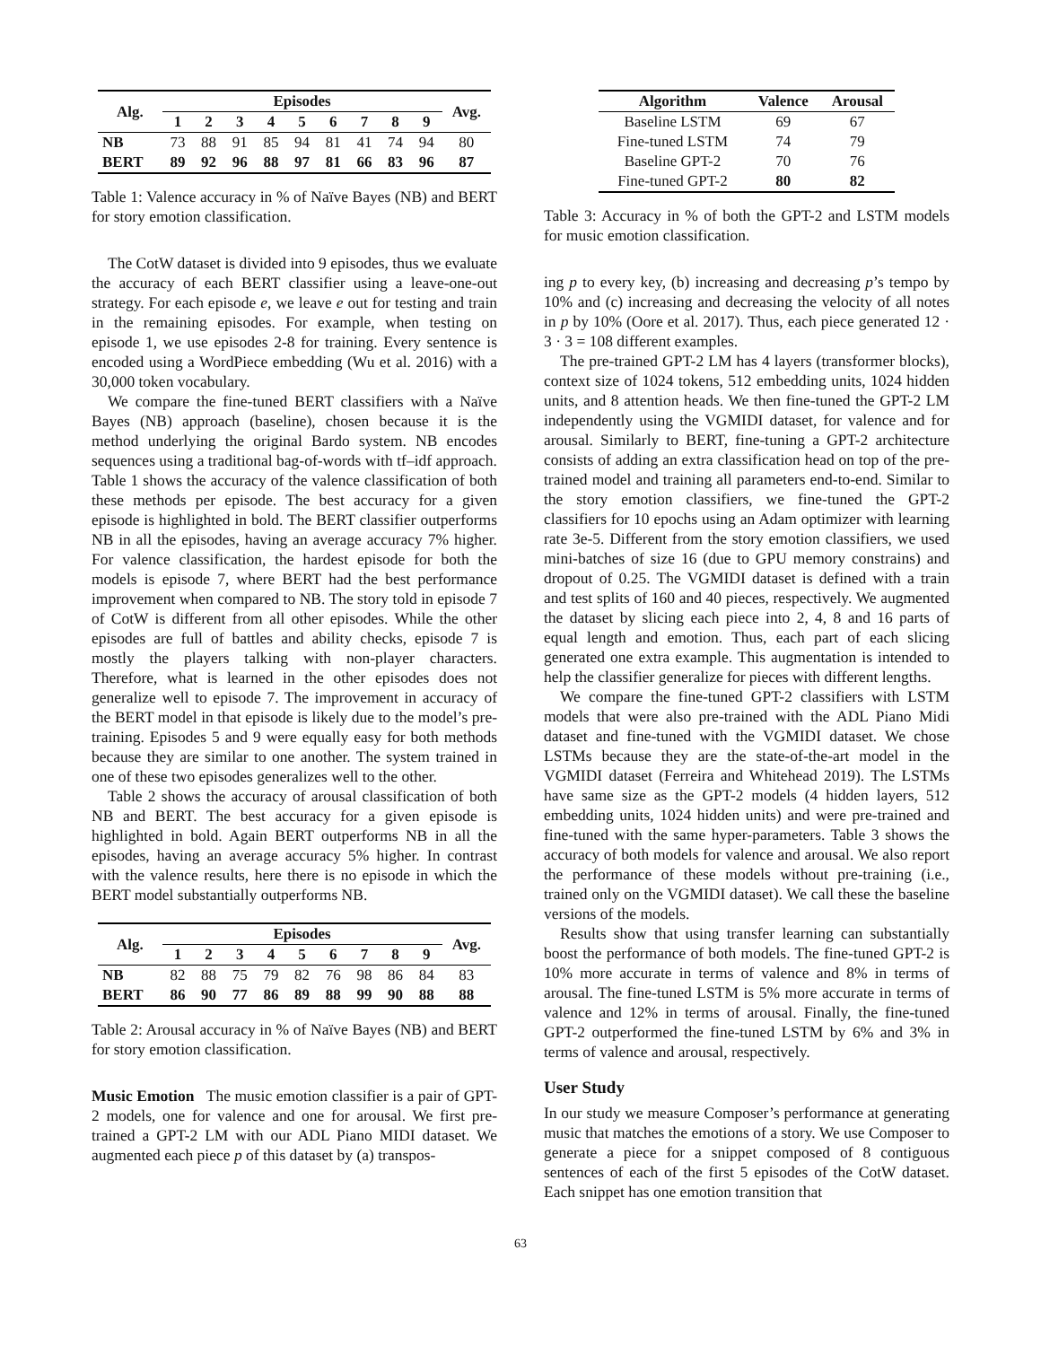| Alg. | Episodes | | | | | | | | | Avg. |
| --- | --- | --- | --- | --- | --- | --- | --- | --- | --- | --- |
| | 1 | 2 | 3 | 4 | 5 | 6 | 7 | 8 | 9 | |
| NB | 73 | 88 | 91 | 85 | 94 | 81 | 41 | 74 | 94 | 80 |
| BERT | 89 | 92 | 96 | 88 | 97 | 81 | 66 | 83 | 96 | 87 |
Table 1: Valence accuracy in % of Naïve Bayes (NB) and BERT for story emotion classification.
The CotW dataset is divided into 9 episodes, thus we evaluate the accuracy of each BERT classifier using a leave-one-out strategy. For each episode e, we leave e out for testing and train in the remaining episodes. For example, when testing on episode 1, we use episodes 2-8 for training. Every sentence is encoded using a WordPiece embedding (Wu et al. 2016) with a 30,000 token vocabulary.
We compare the fine-tuned BERT classifiers with a Naïve Bayes (NB) approach (baseline), chosen because it is the method underlying the original Bardo system. NB encodes sequences using a traditional bag-of-words with tf–idf approach. Table 1 shows the accuracy of the valence classification of both these methods per episode. The best accuracy for a given episode is highlighted in bold. The BERT classifier outperforms NB in all the episodes, having an average accuracy 7% higher. For valence classification, the hardest episode for both the models is episode 7, where BERT had the best performance improvement when compared to NB. The story told in episode 7 of CotW is different from all other episodes. While the other episodes are full of battles and ability checks, episode 7 is mostly the players talking with non-player characters. Therefore, what is learned in the other episodes does not generalize well to episode 7. The improvement in accuracy of the BERT model in that episode is likely due to the model’s pre-training. Episodes 5 and 9 were equally easy for both methods because they are similar to one another. The system trained in one of these two episodes generalizes well to the other.
Table 2 shows the accuracy of arousal classification of both NB and BERT. The best accuracy for a given episode is highlighted in bold. Again BERT outperforms NB in all the episodes, having an average accuracy 5% higher. In contrast with the valence results, here there is no episode in which the BERT model substantially outperforms NB.
| Alg. | Episodes | | | | | | | | | Avg. |
| --- | --- | --- | --- | --- | --- | --- | --- | --- | --- | --- |
| | 1 | 2 | 3 | 4 | 5 | 6 | 7 | 8 | 9 | |
| NB | 82 | 88 | 75 | 79 | 82 | 76 | 98 | 86 | 84 | 83 |
| BERT | 86 | 90 | 77 | 86 | 89 | 88 | 99 | 90 | 88 | 88 |
Table 2: Arousal accuracy in % of Naïve Bayes (NB) and BERT for story emotion classification.
Music Emotion The music emotion classifier is a pair of GPT-2 models, one for valence and one for arousal. We first pre-trained a GPT-2 LM with our ADL Piano MIDI dataset. We augmented each piece p of this dataset by (a) transpos-
| Algorithm | Valence | Arousal |
| --- | --- | --- |
| Baseline LSTM | 69 | 67 |
| Fine-tuned LSTM | 74 | 79 |
| Baseline GPT-2 | 70 | 76 |
| Fine-tuned GPT-2 | 80 | 82 |
Table 3: Accuracy in % of both the GPT-2 and LSTM models for music emotion classification.
ing p to every key, (b) increasing and decreasing p’s tempo by 10% and (c) increasing and decreasing the velocity of all notes in p by 10% (Oore et al. 2017). Thus, each piece generated 12 · 3 · 3 = 108 different examples.
The pre-trained GPT-2 LM has 4 layers (transformer blocks), context size of 1024 tokens, 512 embedding units, 1024 hidden units, and 8 attention heads. We then fine-tuned the GPT-2 LM independently using the VGMIDI dataset, for valence and for arousal. Similarly to BERT, fine-tuning a GPT-2 architecture consists of adding an extra classification head on top of the pre-trained model and training all parameters end-to-end. Similar to the story emotion classifiers, we fine-tuned the GPT-2 classifiers for 10 epochs using an Adam optimizer with learning rate 3e-5. Different from the story emotion classifiers, we used mini-batches of size 16 (due to GPU memory constrains) and dropout of 0.25. The VGMIDI dataset is defined with a train and test splits of 160 and 40 pieces, respectively. We augmented the dataset by slicing each piece into 2, 4, 8 and 16 parts of equal length and emotion. Thus, each part of each slicing generated one extra example. This augmentation is intended to help the classifier generalize for pieces with different lengths.
We compare the fine-tuned GPT-2 classifiers with LSTM models that were also pre-trained with the ADL Piano Midi dataset and fine-tuned with the VGMIDI dataset. We chose LSTMs because they are the state-of-the-art model in the VGMIDI dataset (Ferreira and Whitehead 2019). The LSTMs have same size as the GPT-2 models (4 hidden layers, 512 embedding units, 1024 hidden units) and were pre-trained and fine-tuned with the same hyper-parameters. Table 3 shows the accuracy of both models for valence and arousal. We also report the performance of these models without pre-training (i.e., trained only on the VGMIDI dataset). We call these the baseline versions of the models.
Results show that using transfer learning can substantially boost the performance of both models. The fine-tuned GPT-2 is 10% more accurate in terms of valence and 8% in terms of arousal. The fine-tuned LSTM is 5% more accurate in terms of valence and 12% in terms of arousal. Finally, the fine-tuned GPT-2 outperformed the fine-tuned LSTM by 6% and 3% in terms of valence and arousal, respectively.
User Study
In our study we measure Composer’s performance at generating music that matches the emotions of a story. We use Composer to generate a piece for a snippet composed of 8 contiguous sentences of each of the first 5 episodes of the CotW dataset. Each snippet has one emotion transition that
63